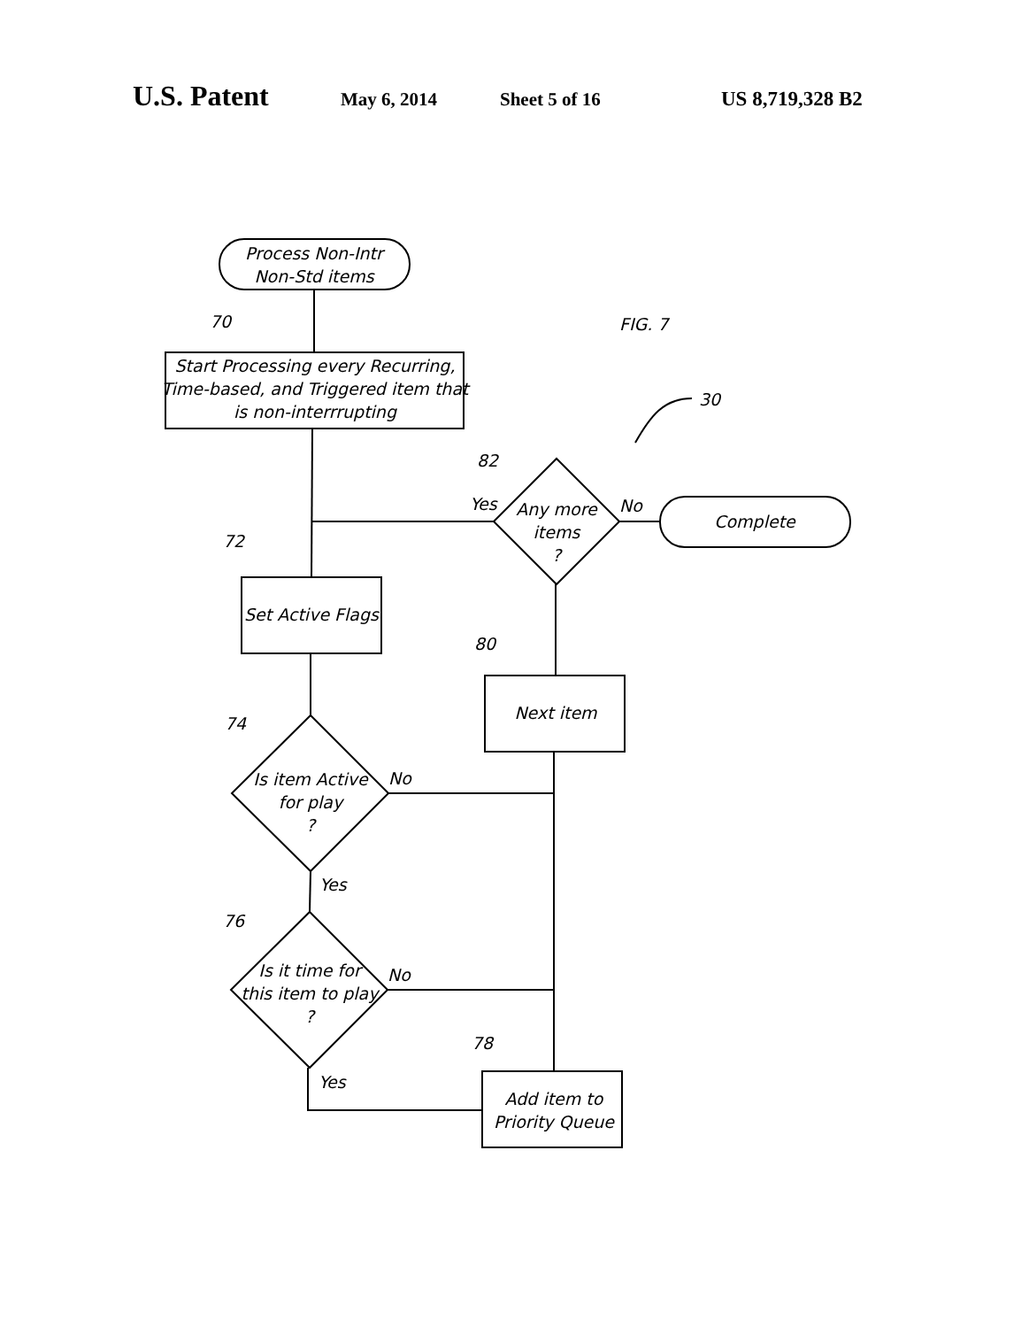U.S. Patent May 6, 2014 Sheet 5 of 16 US 8,719,328 B2
Process Non-Intr
Non-Std items
70
FIG. 7
Start Processing every Recurring,
Time-based, and Triggered item that
is non-interrrupting
30
Any more
items
?
82
Yes
No
Complete
72
Set Active Flags
80
Next item
74
Is item Active
for play
?
No
Yes
76
Is it time for
this item to play
?
No
78
Yes
Add item to
Priority Queue